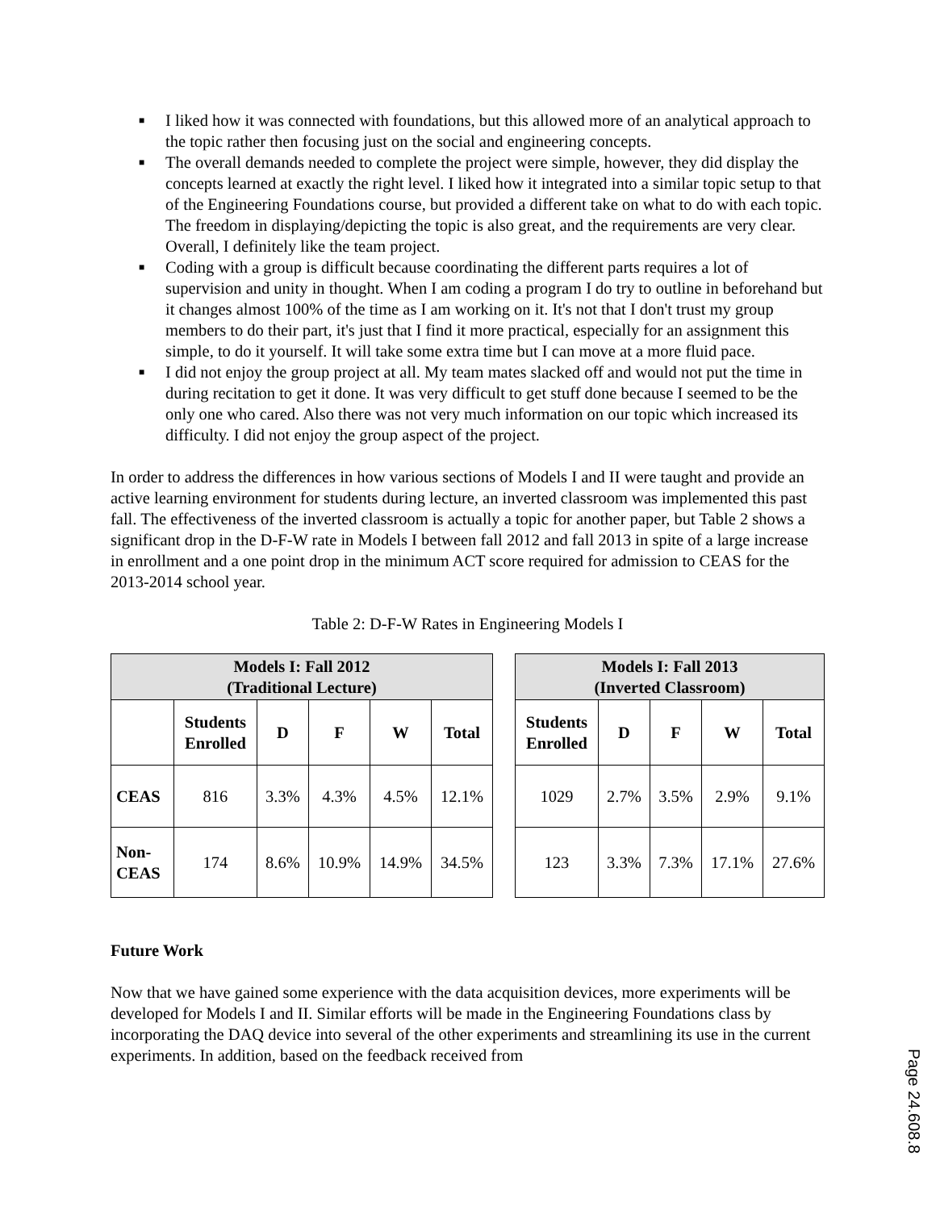■ I liked how it was connected with foundations, but this allowed more of an analytical approach to the topic rather then focusing just on the social and engineering concepts.
■ The overall demands needed to complete the project were simple, however, they did display the concepts learned at exactly the right level. I liked how it integrated into a similar topic setup to that of the Engineering Foundations course, but provided a different take on what to do with each topic. The freedom in displaying/depicting the topic is also great, and the requirements are very clear. Overall, I definitely like the team project.
■ Coding with a group is difficult because coordinating the different parts requires a lot of supervision and unity in thought. When I am coding a program I do try to outline in beforehand but it changes almost 100% of the time as I am working on it. It's not that I don't trust my group members to do their part, it's just that I find it more practical, especially for an assignment this simple, to do it yourself. It will take some extra time but I can move at a more fluid pace.
■ I did not enjoy the group project at all. My team mates slacked off and would not put the time in during recitation to get it done. It was very difficult to get stuff done because I seemed to be the only one who cared. Also there was not very much information on our topic which increased its difficulty. I did not enjoy the group aspect of the project.
In order to address the differences in how various sections of Models I and II were taught and provide an active learning environment for students during lecture, an inverted classroom was implemented this past fall. The effectiveness of the inverted classroom is actually a topic for another paper, but Table 2 shows a significant drop in the D-F-W rate in Models I between fall 2012 and fall 2013 in spite of a large increase in enrollment and a one point drop in the minimum ACT score required for admission to CEAS for the 2013-2014 school year.
Table 2: D-F-W Rates in Engineering Models I
| Models I: Fall 2012 (Traditional Lecture) | | | | | |
| --- | --- | --- | --- | --- | --- |
| | Students Enrolled | D | F | W | Total |
| CEAS | 816 | 3.3% | 4.3% | 4.5% | 12.1% |
| Non- CEAS | 174 | 8.6% | 10.9% | 14.9% | 34.5% |
| Models I: Fall 2013 (Inverted Classroom) | | | | |
| --- | --- | --- | --- | --- |
| Students Enrolled | D | F | W | Total |
| 1029 | 2.7% | 3.5% | 2.9% | 9.1% |
| 123 | 3.3% | 7.3% | 17.1% | 27.6% |
Future Work
Now that we have gained some experience with the data acquisition devices, more experiments will be developed for Models I and II. Similar efforts will be made in the Engineering Foundations class by incorporating the DAQ device into several of the other experiments and streamlining its use in the current experiments. In addition, based on the feedback received from
Page 24.608.8